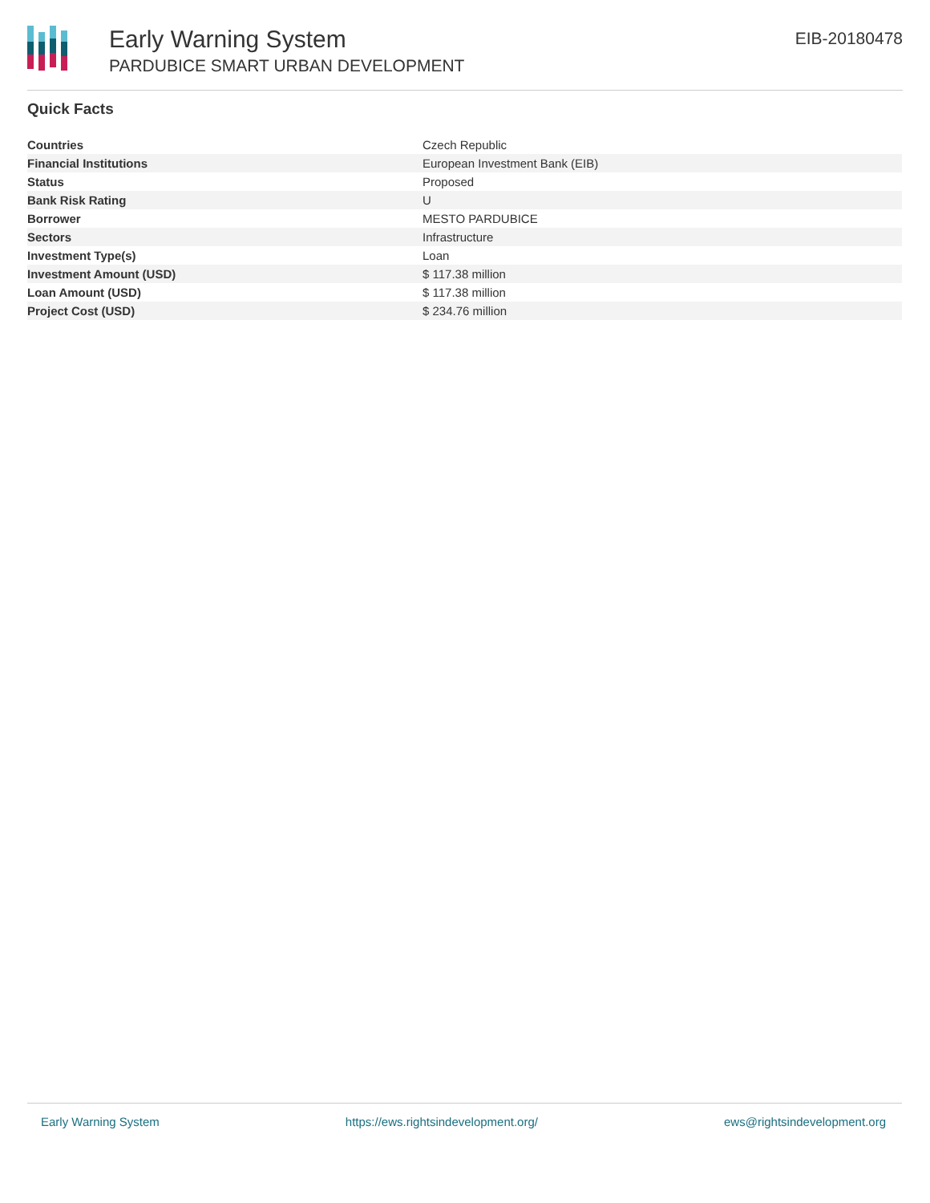Early Warning System
PARDUBICE SMART URBAN DEVELOPMENT
EIB-20180478
Quick Facts
| Countries | Czech Republic |
| Financial Institutions | European Investment Bank (EIB) |
| Status | Proposed |
| Bank Risk Rating | U |
| Borrower | MESTO PARDUBICE |
| Sectors | Infrastructure |
| Investment Type(s) | Loan |
| Investment Amount (USD) | $ 117.38 million |
| Loan Amount (USD) | $ 117.38 million |
| Project Cost (USD) | $ 234.76 million |
Early Warning System https://ews.rightsindevelopment.org/ ews@rightsindevelopment.org